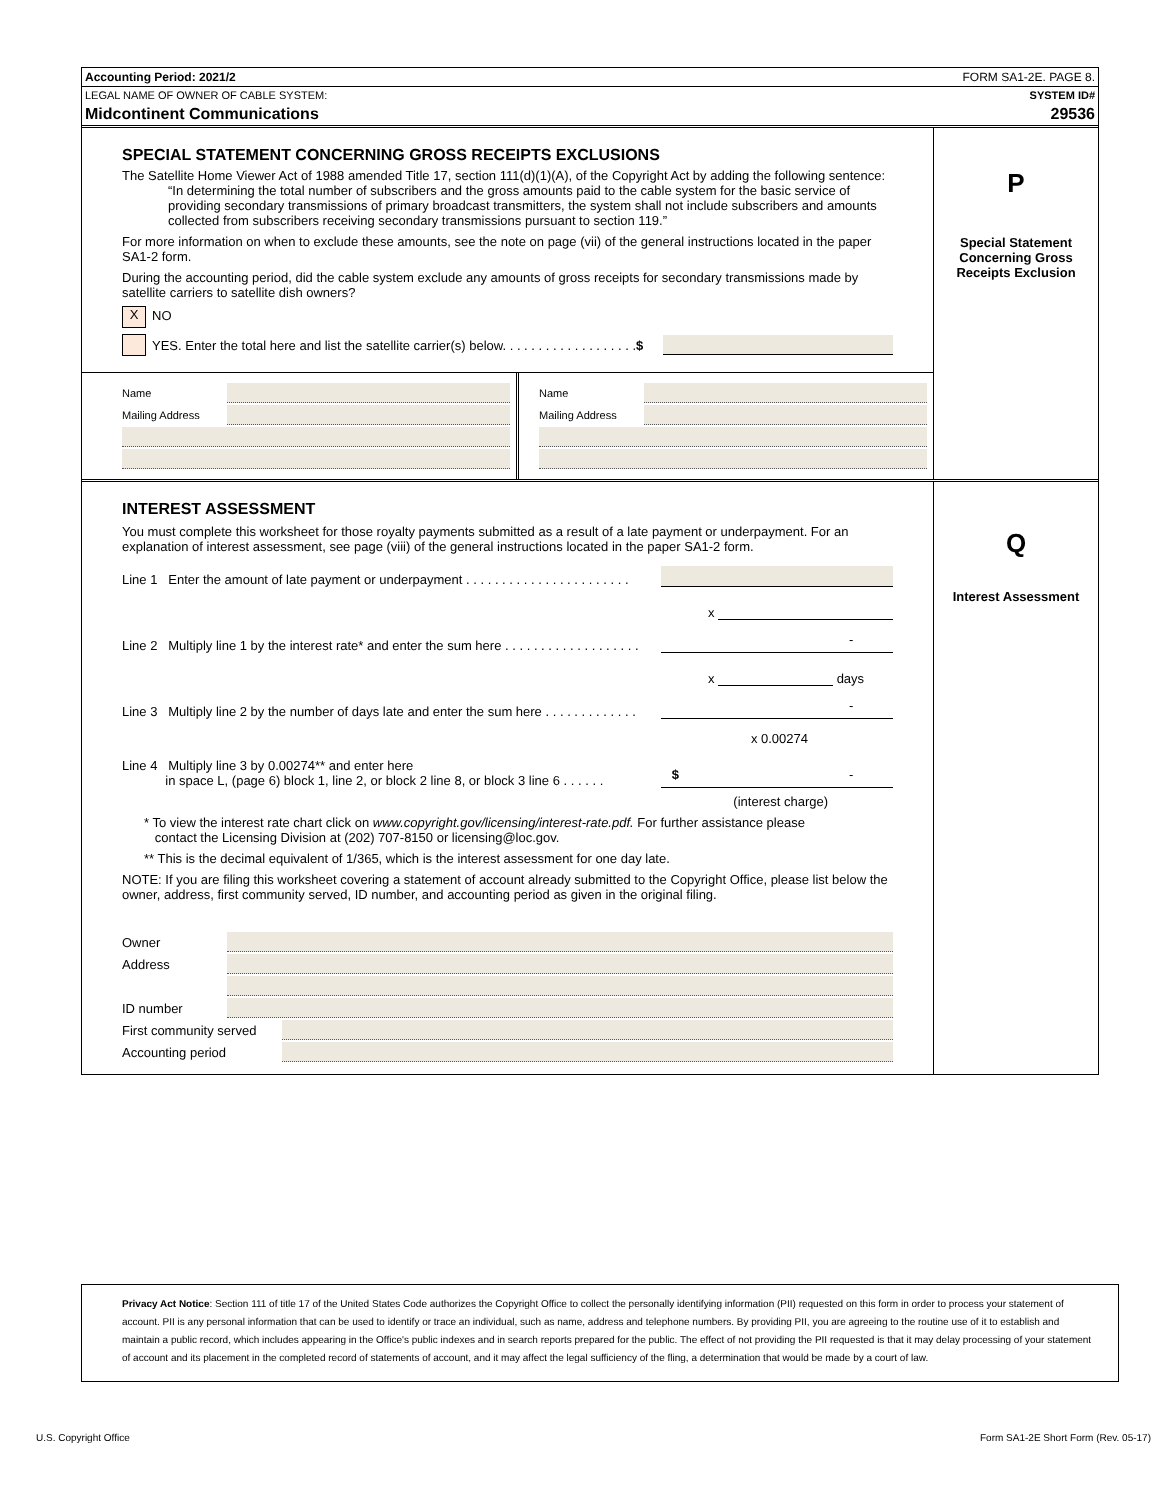Accounting Period: 2021/2 FORM SA1-2E. PAGE 8.
LEGAL NAME OF OWNER OF CABLE SYSTEM: SYSTEM ID#
Midcontinent Communications 29536
SPECIAL STATEMENT CONCERNING GROSS RECEIPTS EXCLUSIONS
The Satellite Home Viewer Act of 1988 amended Title 17, section 111(d)(1)(A), of the Copyright Act by adding the following sentence:
“In determining the total number of subscribers and the gross amounts paid to the cable system for the basic service of providing secondary transmissions of primary broadcast transmitters, the system shall not include subscribers and amounts collected from subscribers receiving secondary transmissions pursuant to section 119.”
For more information on when to exclude these amounts, see the note on page (vii) of the general instructions located in the paper SA1-2 form.
During the accounting period, did the cable system exclude any amounts of gross receipts for secondary transmissions made by satellite carriers to satellite dish owners?
X NO
YES. Enter the total here and list the satellite carrier(s) below. . . . . . . . . . . . . . . . . . . $
Name
Mailing Address
Name
Mailing Address
P
Special Statement
Concerning Gross
Receipts Exclusion
INTEREST ASSESSMENT
You must complete this worksheet for those royalty payments submitted as a result of a late payment or underpayment. For an explanation of interest assessment, see page (viii) of the general instructions located in the paper SA1-2 form.
Line 1 Enter the amount of late payment or underpayment . . . . . . . . . . . . . . . . . . . . . . .
x
Line 2 Multiply line 1 by the interest rate* and enter the sum here . . . . . . . . . . . . . . . . . . . -
x days
Line 3 Multiply line 2 by the number of days late and enter the sum here . . . . . . . . . . . . . -
x 0.00274
Line 4 Multiply line 3 by 0.00274** and enter here
in space L, (page 6) block 1, line 2, or block 2 line 8, or block 3 line 6 . . . . . . $ -
(interest charge)
* To view the interest rate chart click on www.copyright.gov/licensing/interest-rate.pdf. For further assistance please
contact the Licensing Division at (202) 707-8150 or licensing@loc.gov.
** This is the decimal equivalent of 1/365, which is the interest assessment for one day late.
NOTE: If you are filing this worksheet covering a statement of account already submitted to the Copyright Office, please list below the owner, address, first community served, ID number, and accounting period as given in the original filing.
Owner
Address
ID number
First community served
Accounting period
Q
Interest Assessment
Privacy Act Notice: Section 111 of title 17 of the United States Code authorizes the Copyright Office to collect the personally identifying information (PII) requested on this form in order to process your statement of account. PII is any personal information that can be used to identify or trace an individual, such as name, address and telephone numbers. By providing PII, you are agreeing to the routine use of it to establish and maintain a public record, which includes appearing in the Office's public indexes and in search reports prepared for the public. The effect of not providing the PII requested is that it may delay processing of your statement of account and its placement in the completed record of statements of account, and it may affect the legal sufficiency of the fling, a determination that would be made by a court of law.
U.S. Copyright Office
Form SA1-2E Short Form (Rev. 05-17)